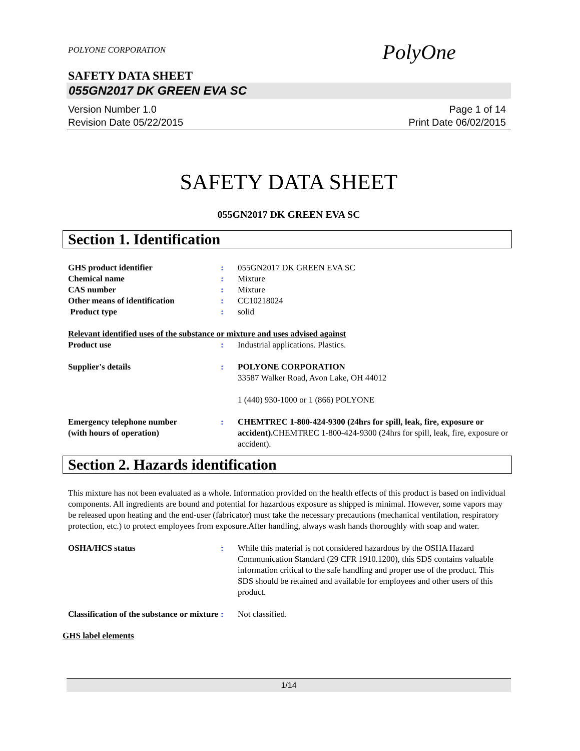POLYONE CORPORATION
PolyOne
SAFETY DATA SHEET
055GN2017 DK GREEN EVA SC
Version Number 1.0
Revision Date 05/22/2015
Page 1 of 14
Print Date 06/02/2015
SAFETY DATA SHEET
055GN2017 DK GREEN EVA SC
Section 1. Identification
GHS product identifier : 055GN2017 DK GREEN EVA SC
Chemical name : Mixture
CAS number : Mixture
Other means of identification : CC10218024
Product type : solid
Relevant identified uses of the substance or mixture and uses advised against
Product use : Industrial applications. Plastics.
Supplier's details : POLYONE CORPORATION
33587 Walker Road, Avon Lake, OH 44012
1 (440) 930-1000 or 1 (866) POLYONE
Emergency telephone number
(with hours of operation)
: CHEMTREC 1-800-424-9300 (24hrs for spill, leak, fire, exposure or accident). CHEMTREC 1-800-424-9300 (24hrs for spill, leak, fire, exposure or accident).
Section 2. Hazards identification
This mixture has not been evaluated as a whole. Information provided on the health effects of this product is based on individual components. All ingredients are bound and potential for hazardous exposure as shipped is minimal. However, some vapors may be released upon heating and the end-user (fabricator) must take the necessary precautions (mechanical ventilation, respiratory protection, etc.) to protect employees from exposure.After handling, always wash hands thoroughly with soap and water.
OSHA/HCS status : While this material is not considered hazardous by the OSHA Hazard Communication Standard (29 CFR 1910.1200), this SDS contains valuable information critical to the safe handling and proper use of the product. This SDS should be retained and available for employees and other users of this product.
Classification of the substance or mixture
: Not classified.
GHS label elements
1/14